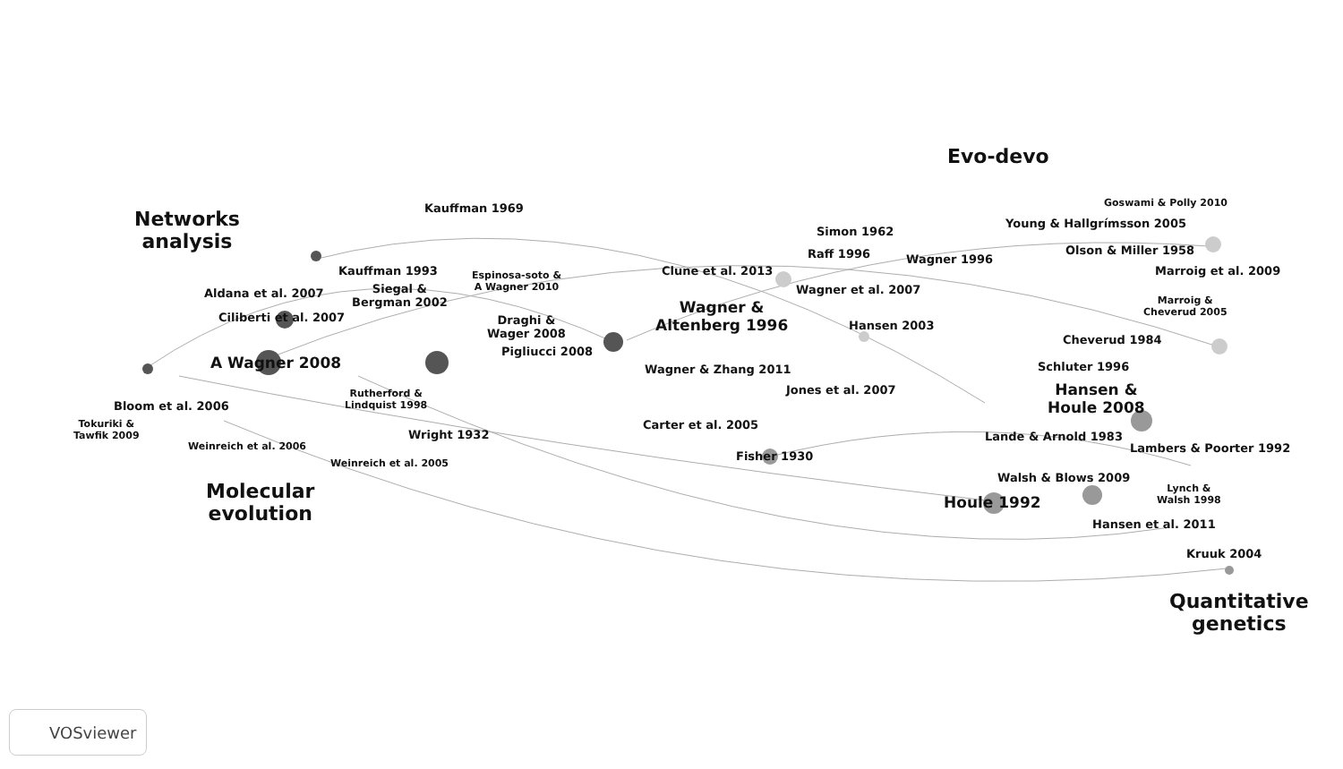Networks
analysis
Evo-devo
Molecular
evolution
Quantitative
genetics
Kauffman 1969
Kauffman 1993
Espinosa-soto &
A Wagner 2010
Aldana et al. 2007
Siegal &
Bergman 2002
Ciliberti et al. 2007
Draghi &
Wager 2008
Pigliucci 2008
A Wagner 2008
Rutherford &
Lindquist 1998
Bloom et al. 2006
Tokuriki &
Tawfik 2009
Wright 1932
Weinreich et al. 2006
Weinreich et al. 2005
Clune et al. 2013
Wagner &
Altenberg 1996
Wagner & Zhang 2011
Carter et al. 2005
Fisher 1930
Simon 1962
Raff 1996 Wagner 1996
Wagner et al. 2007
Hansen 2003
Jones et al. 2007
Goswami & Polly 2010
Young & Hallgrímsson 2005
Olson & Miller 1958
Marroig et al. 2009
Marroig &
Cheverud 2005
Cheverud 1984
Schluter 1996
Hansen &
Houle 2008
Lande & Arnold 1983
Lambers & Poorter 1992
Walsh & Blows 2009
Lynch &
Walsh 1998
Houle 1992
Hansen et al. 2011
Kruuk 2004
VOSviewer